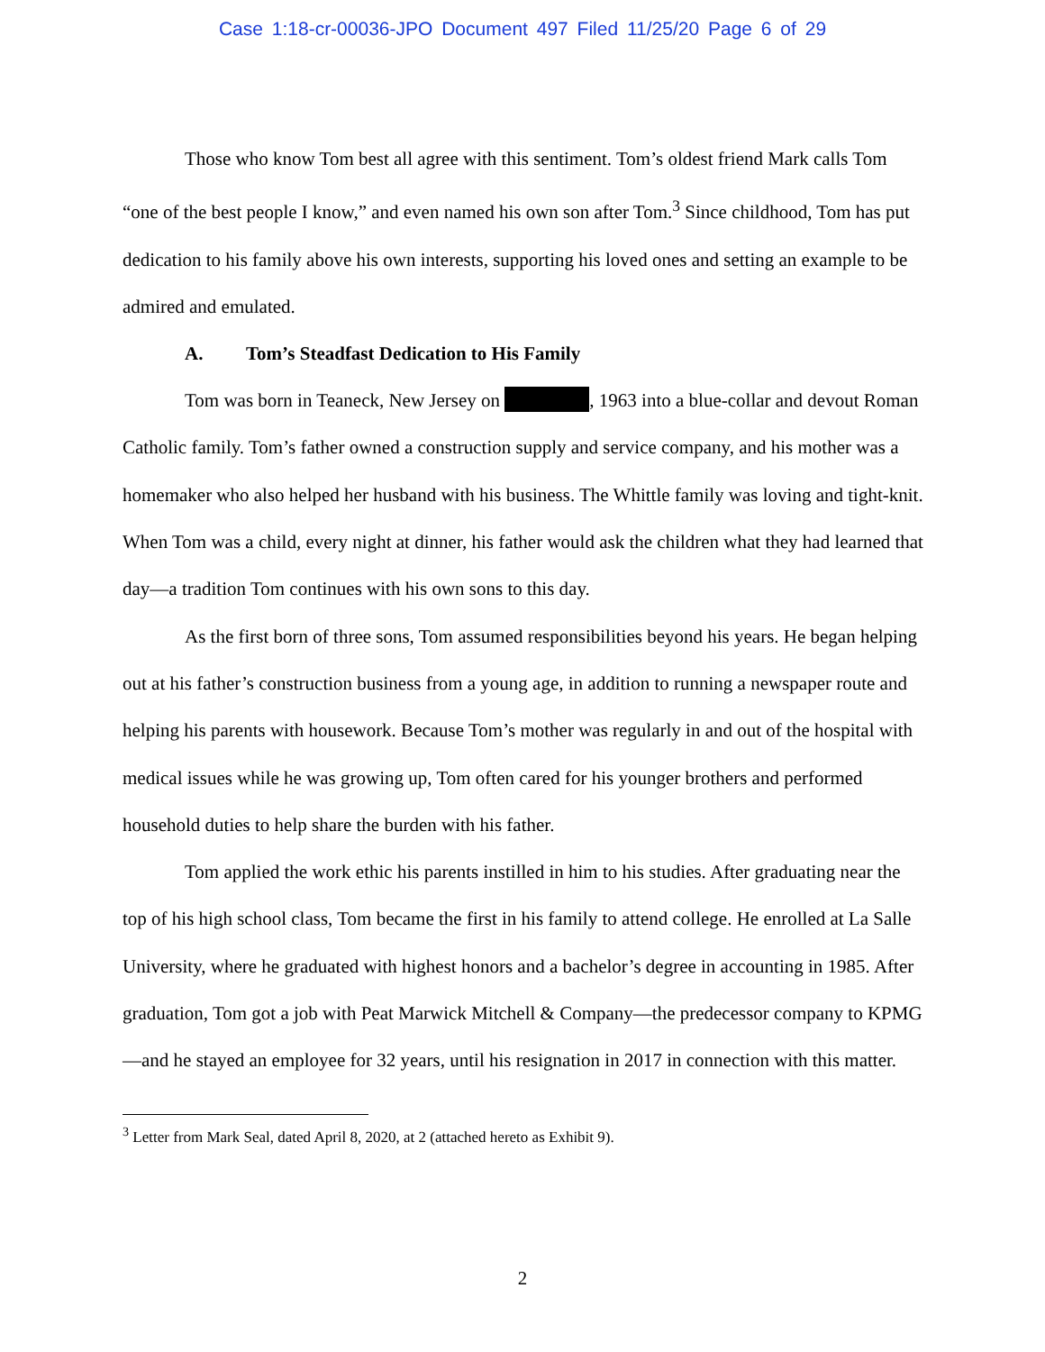Case 1:18-cr-00036-JPO Document 497 Filed 11/25/20 Page 6 of 29
Those who know Tom best all agree with this sentiment. Tom’s oldest friend Mark calls Tom “one of the best people I know,” and even named his own son after Tom.<sup>3</sup> Since childhood, Tom has put dedication to his family above his own interests, supporting his loved ones and setting an example to be admired and emulated.
A. Tom’s Steadfast Dedication to His Family
Tom was born in Teaneck, New Jersey on , 1963 into a blue-collar and devout Roman Catholic family. Tom’s father owned a construction supply and service company, and his mother was a homemaker who also helped her husband with his business. The Whittle family was loving and tight-knit. When Tom was a child, every night at dinner, his father would ask the children what they had learned that day—a tradition Tom continues with his own sons to this day.
As the first born of three sons, Tom assumed responsibilities beyond his years. He began helping out at his father’s construction business from a young age, in addition to running a newspaper route and helping his parents with housework. Because Tom’s mother was regularly in and out of the hospital with medical issues while he was growing up, Tom often cared for his younger brothers and performed household duties to help share the burden with his father.
Tom applied the work ethic his parents instilled in him to his studies. After graduating near the top of his high school class, Tom became the first in his family to attend college. He enrolled at La Salle University, where he graduated with highest honors and a bachelor’s degree in accounting in 1985. After graduation, Tom got a job with Peat Marwick Mitchell & Company—the predecessor company to KPMG—and he stayed an employee for 32 years, until his resignation in 2017 in connection with this matter.
<sup>3</sup> Letter from Mark Seal, dated April 8, 2020, at 2 (attached hereto as Exhibit 9).
2